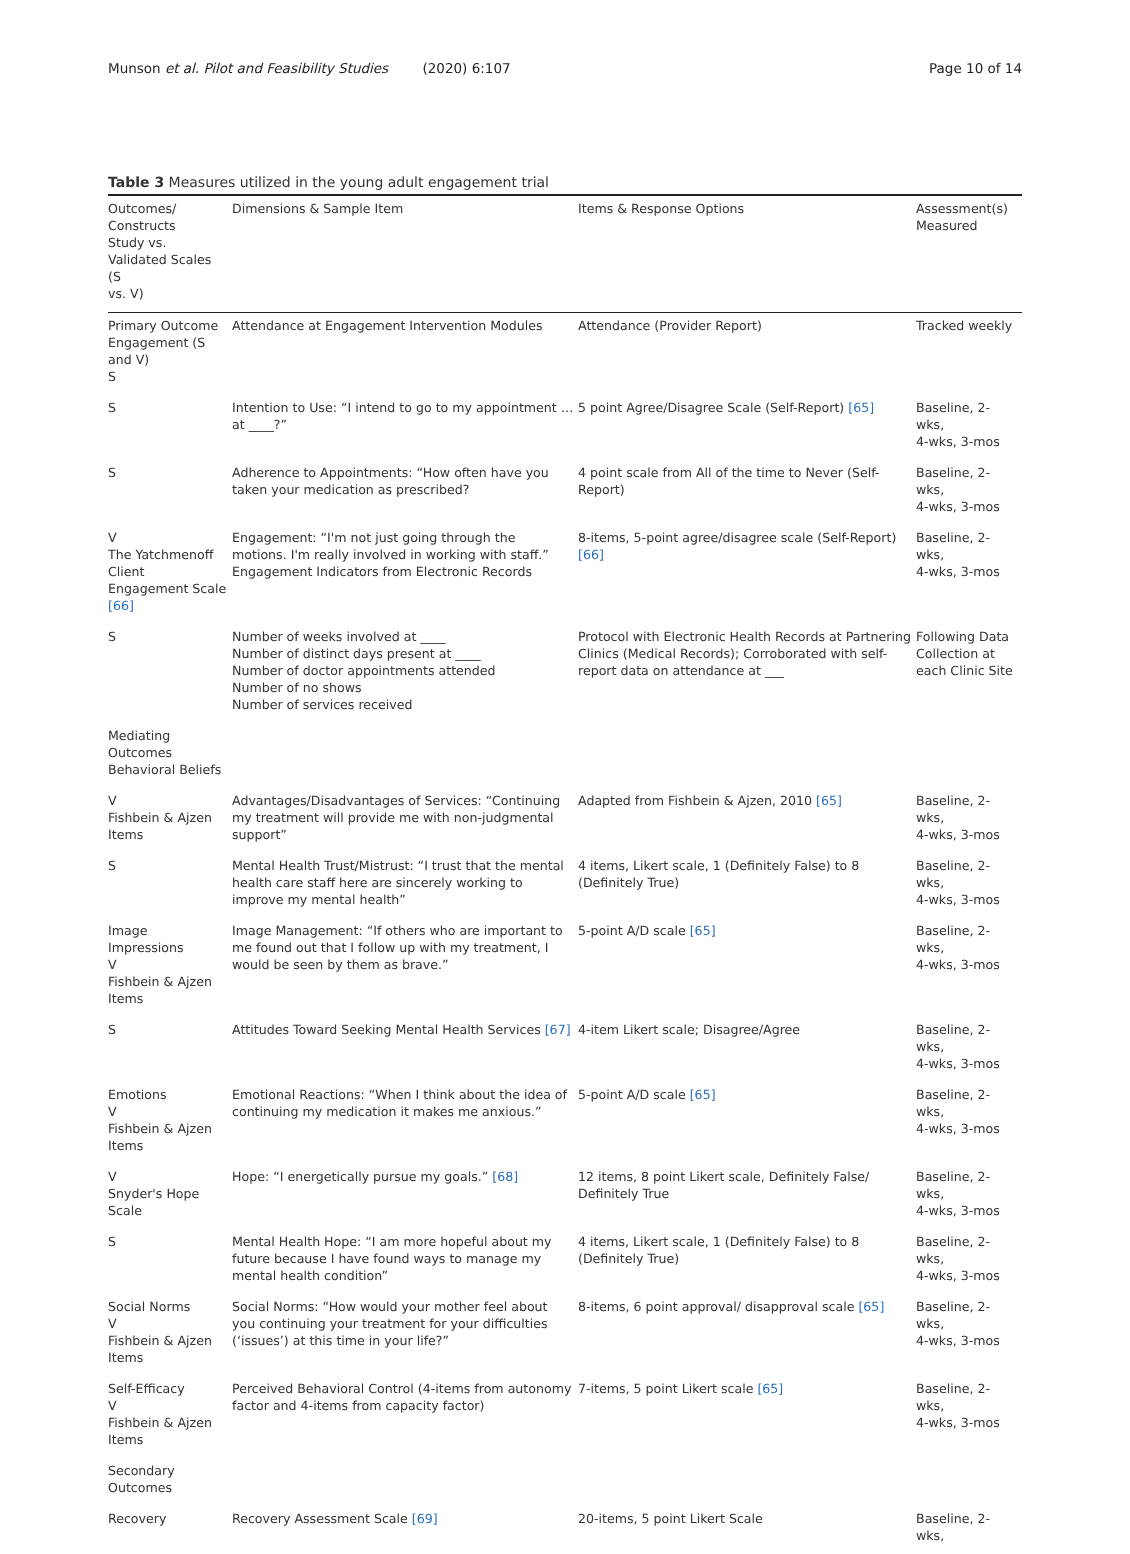Munson et al. Pilot and Feasibility Studies (2020) 6:107 Page 10 of 14
Table 3 Measures utilized in the young adult engagement trial
| Outcomes/ Constructs Study vs. Validated Scales (S vs. V) | Dimensions & Sample Item | Items & Response Options | Assessment(s) Measured |
| --- | --- | --- | --- |
| Primary Outcome Engagement (S and V) S | Attendance at Engagement Intervention Modules | Attendance (Provider Report) | Tracked weekly |
| S | Intention to Use: “I intend to go to my appointment … at ____?” | 5 point Agree/Disagree Scale (Self-Report) [65] | Baseline, 2-wks, 4-wks, 3-mos |
| S | Adherence to Appointments: “How often have you taken your medication as prescribed? | 4 point scale from All of the time to Never (Self-Report) | Baseline, 2-wks, 4-wks, 3-mos |
| V The Yatchmenoff Client Engagement Scale [66] | Engagement: “I'm not just going through the motions. I'm really involved in working with staff.” Engagement Indicators from Electronic Records | 8-items, 5-point agree/disagree scale (Self-Report) [66] | Baseline, 2-wks, 4-wks, 3-mos |
| S | Number of weeks involved at ____ Number of distinct days present at ____ Number of doctor appointments attended Number of no shows Number of services received | Protocol with Electronic Health Records at Partnering Clinics (Medical Records); Corroborated with self-report data on attendance at ___ | Following Data Collection at each Clinic Site |
| Mediating Outcomes Behavioral Beliefs | | | |
| V Fishbein & Ajzen Items | Advantages/Disadvantages of Services: “Continuing my treatment will provide me with non-judgmental support” | Adapted from Fishbein & Ajzen, 2010 [65] | Baseline, 2-wks, 4-wks, 3-mos |
| S | Mental Health Trust/Mistrust: “I trust that the mental health care staff here are sincerely working to improve my mental health” | 4 items, Likert scale, 1 (Definitely False) to 8 (Definitely True) | Baseline, 2-wks, 4-wks, 3-mos |
| Image Impressions V Fishbein & Ajzen Items | Image Management: “If others who are important to me found out that I follow up with my treatment, I would be seen by them as brave.” | 5-point A/D scale [65] | Baseline, 2-wks, 4-wks, 3-mos |
| S | Attitudes Toward Seeking Mental Health Services [67] | 4-item Likert scale; Disagree/Agree | Baseline, 2-wks, 4-wks, 3-mos |
| Emotions V Fishbein & Ajzen Items | Emotional Reactions: “When I think about the idea of continuing my medication it makes me anxious.” | 5-point A/D scale [65] | Baseline, 2-wks, 4-wks, 3-mos |
| V Snyder's Hope Scale | Hope: “I energetically pursue my goals.” [68] | 12 items, 8 point Likert scale, Definitely False/ Definitely True | Baseline, 2-wks, 4-wks, 3-mos |
| S | Mental Health Hope: “I am more hopeful about my future because I have found ways to manage my mental health condition” | 4 items, Likert scale, 1 (Definitely False) to 8 (Definitely True) | Baseline, 2-wks, 4-wks, 3-mos |
| Social Norms V Fishbein & Ajzen Items | Social Norms: “How would your mother feel about you continuing your treatment for your difficulties (‘issues’) at this time in your life?” | 8-items, 6 point approval/ disapproval scale [65] | Baseline, 2-wks, 4-wks, 3-mos |
| Self-Efficacy V Fishbein & Ajzen Items | Perceived Behavioral Control (4-items from autonomy factor and 4-items from capacity factor) | 7-items, 5 point Likert scale [65] | Baseline, 2-wks, 4-wks, 3-mos |
| Secondary Outcomes | | | |
| Recovery | Recovery Assessment Scale [69] | 20-items, 5 point Likert Scale | Baseline, 2-wks, |